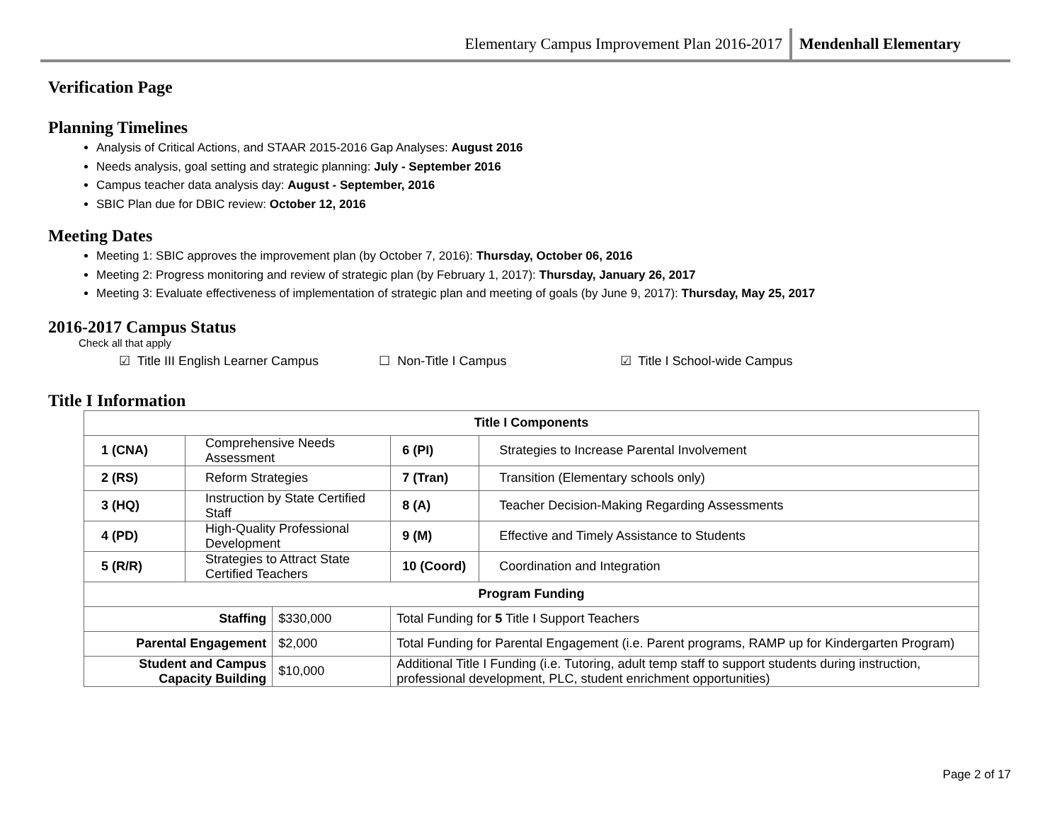Elementary Campus Improvement Plan 2016-2017 Mendenhall Elementary
Verification Page
Planning Timelines
Analysis of Critical Actions, and STAAR 2015-2016 Gap Analyses: August 2016
Needs analysis, goal setting and strategic planning: July - September 2016
Campus teacher data analysis day: August - September, 2016
SBIC Plan due for DBIC review: October 12, 2016
Meeting Dates
Meeting 1: SBIC approves the improvement plan (by October 7, 2016): Thursday, October 06, 2016
Meeting 2: Progress monitoring and review of strategic plan (by February 1, 2017): Thursday, January 26, 2017
Meeting 3: Evaluate effectiveness of implementation of strategic plan and meeting of goals (by June 9, 2017): Thursday, May 25, 2017
2016-2017 Campus Status
Check all that apply
☑ Title III English Learner Campus ☐ Non-Title I Campus ☑ Title I School-wide Campus
Title I Information
| Title I Components | | | | |
| --- | --- | --- | --- | --- |
| 1 (CNA) | Comprehensive Needs Assessment | | 6 (PI) | Strategies to Increase Parental Involvement |
| 2 (RS) | Reform Strategies | | 7 (Tran) | Transition (Elementary schools only) |
| 3 (HQ) | Instruction by State Certified Staff | | 8 (A) | Teacher Decision-Making Regarding Assessments |
| 4 (PD) | High-Quality Professional Development | | 9 (M) | Effective and Timely Assistance to Students |
| 5 (R/R) | Strategies to Attract State Certified Teachers | | 10 (Coord) | Coordination and Integration |
| Program Funding | | | | |
| Staffing | | $330,000 | Total Funding for 5 Title I Support Teachers | |
| Parental Engagement | | $2,000 | Total Funding for Parental Engagement (i.e. Parent programs, RAMP up for Kindergarten Program) | |
| Student and Campus Capacity Building | | $10,000 | Additional Title I Funding (i.e. Tutoring, adult temp staff to support students during instruction, professional development, PLC, student enrichment opportunities) | |
Page 2 of 17